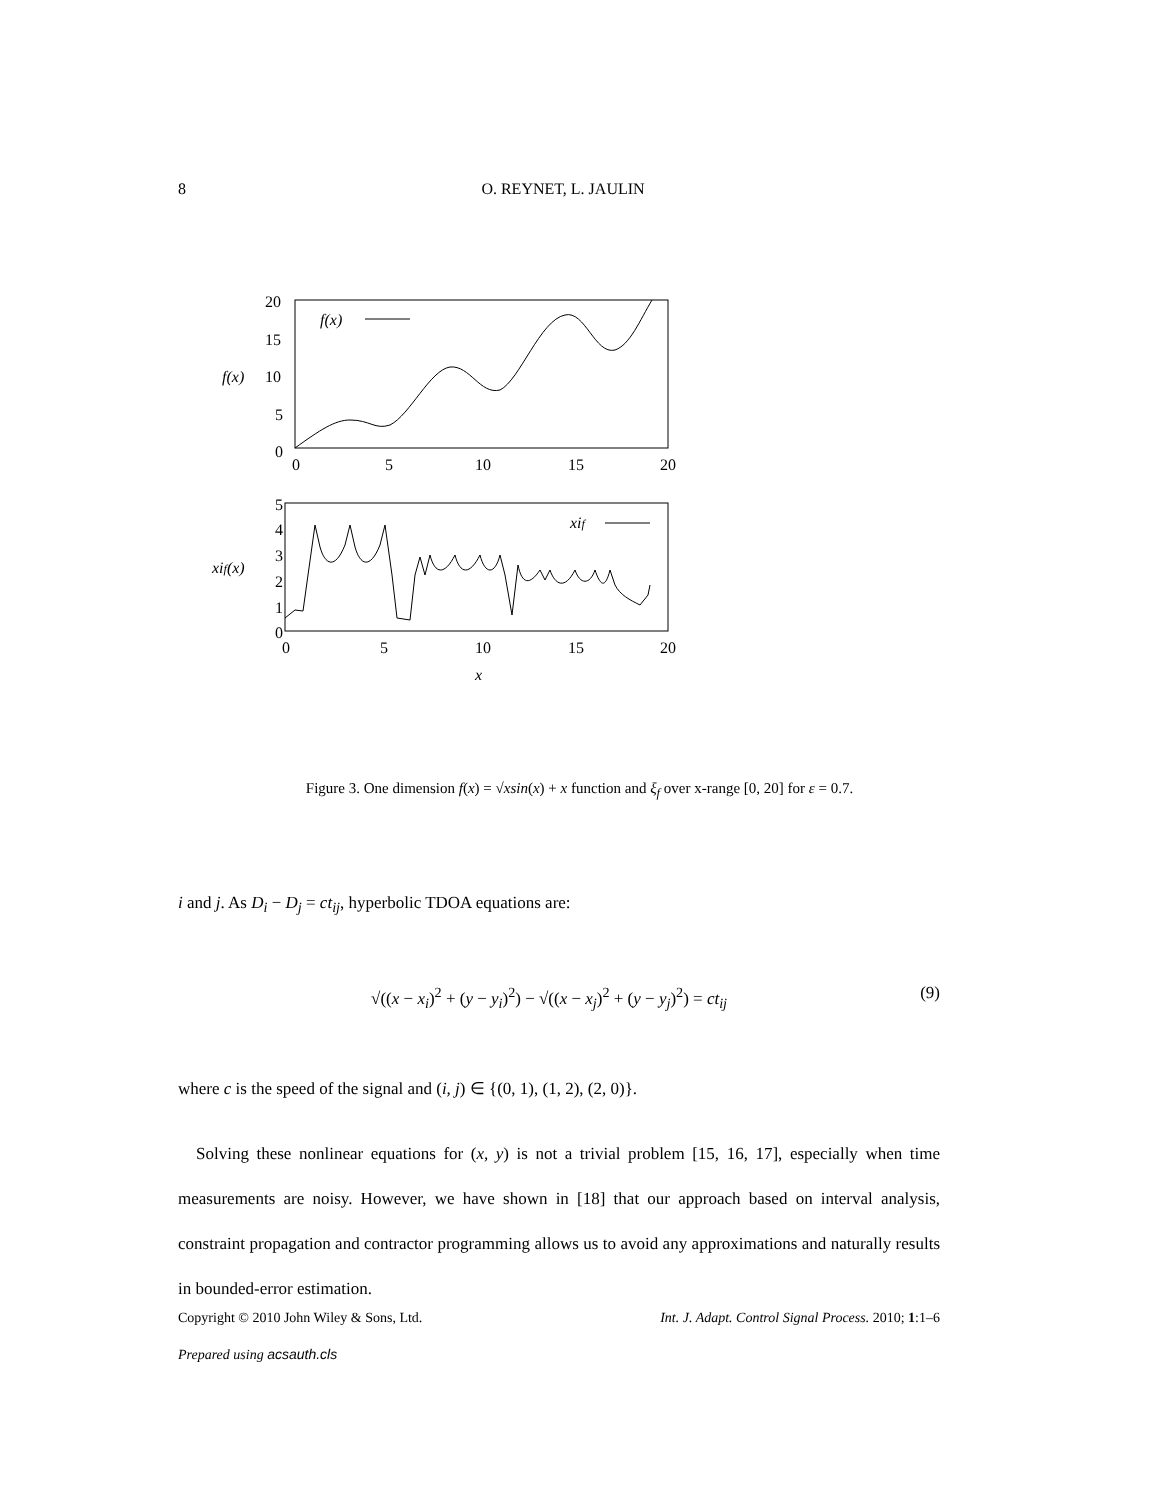8 O. REYNET, L. JAULIN
20
15
f(x)
10
5
0
0
5
10
15
20
f(x)
5
4
3
xif(x)
2
1
0
0
5
10
15
20
x
xif
Figure 3. One dimension f(x) = √xsin(x) + x function and ξ<sub>f</sub> over x-range [0, 20] for ε = 0.7.
i and j. As D<sub>i</sub> − D<sub>j</sub> = ct<sub>ij</sub>, hyperbolic TDOA equations are:
√((x − x<sub>i</sub>)<sup>2</sup> + (y − y<sub>i</sub>)<sup>2</sup>) − √((x − x<sub>j</sub>)<sup>2</sup> + (y − y<sub>j</sub>)<sup>2</sup>) = ct<sub>ij</sub> (9)
where c is the speed of the signal and (i, j) ∈ {(0, 1), (1, 2), (2, 0)}.
Solving these nonlinear equations for (x, y) is not a trivial problem [15, 16, 17], especially when time measurements are noisy. However, we have shown in [18] that our approach based on interval analysis, constraint propagation and contractor programming allows us to avoid any approximations and naturally results in bounded-error estimation.
Copyright © 2010 John Wiley & Sons, Ltd. Int. J. Adapt. Control Signal Process. 2010; 1:1–6
Prepared using acsauth.cls